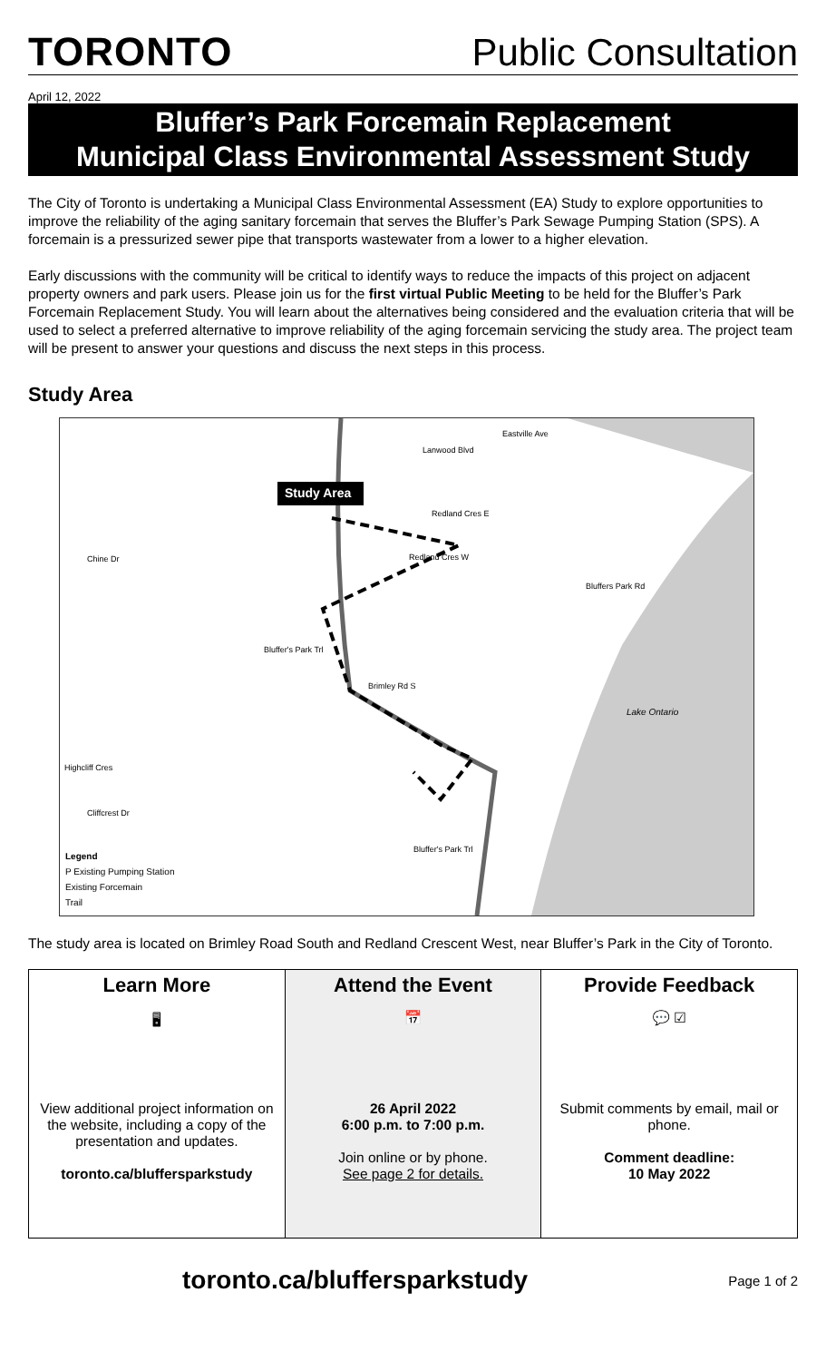TORONTO
Public Consultation
April 12, 2022
Bluffer’s Park Forcemain Replacement
Municipal Class Environmental Assessment Study
The City of Toronto is undertaking a Municipal Class Environmental Assessment (EA) Study to explore opportunities to improve the reliability of the aging sanitary forcemain that serves the Bluffer’s Park Sewage Pumping Station (SPS). A forcemain is a pressurized sewer pipe that transports wastewater from a lower to a higher elevation.
Early discussions with the community will be critical to identify ways to reduce the impacts of this project on adjacent property owners and park users. Please join us for the first virtual Public Meeting to be held for the Bluffer’s Park Forcemain Replacement Study. You will learn about the alternatives being considered and the evaluation criteria that will be used to select a preferred alternative to improve reliability of the aging forcemain servicing the study area. The project team will be present to answer your questions and discuss the next steps in this process.
Study Area
Study Area
Eastville Ave
Lanwood Blvd
Redland Cres E
Redland Cres W
Bluffers Park Rd
Chine Dr
Bluffer's Park Trl
Brimley Rd S
Lake Ontario
Highcliff Cres
Cliffcrest Dr
Bluffer's Park Trl
Legend
P Existing Pumping Station
Existing Forcemain
Trail
The study area is located on Brimley Road South and Redland Crescent West, near Bluffer’s Park in the City of Toronto.
| Learn More 🖥 View additional project information on the website, including a copy of the presentation and updates. toronto.ca/bluffersparkstudy | Attend the Event 📅 26 April 2022 6:00 p.m. to 7:00 p.m. Join online or by phone. See page 2 for details. | Provide Feedback 💬 ☑ Submit comments by email, mail or phone. Comment deadline: 10 May 2022 |
toronto.ca/bluffersparkstudy Page 1 of 2